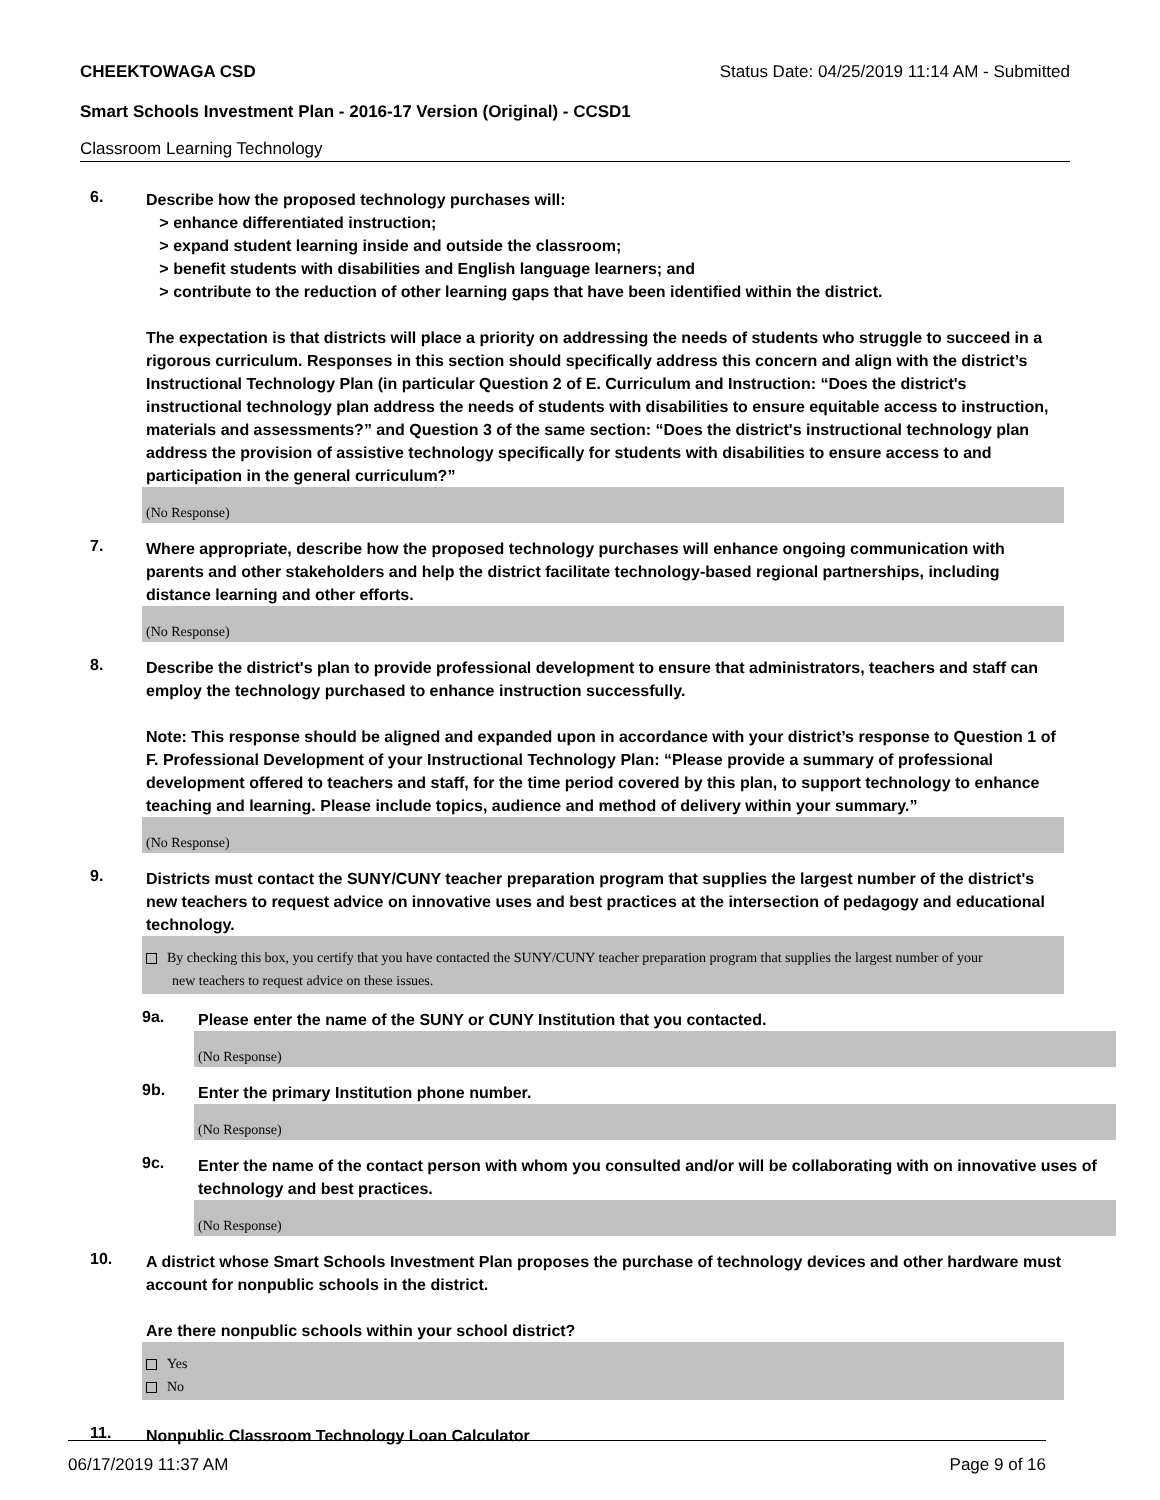CHEEKTOWAGA CSD Status Date: 04/25/2019 11:14 AM - Submitted
Smart Schools Investment Plan - 2016-17 Version (Original) - CCSD1
Classroom Learning Technology
6.
Describe how the proposed technology purchases will:
> enhance differentiated instruction;
> expand student learning inside and outside the classroom;
> benefit students with disabilities and English language learners; and
> contribute to the reduction of other learning gaps that have been identified within the district.
The expectation is that districts will place a priority on addressing the needs of students who struggle to succeed in a rigorous curriculum. Responses in this section should specifically address this concern and align with the district’s Instructional Technology Plan (in particular Question 2 of E. Curriculum and Instruction: “Does the district's instructional technology plan address the needs of students with disabilities to ensure equitable access to instruction, materials and assessments?” and Question 3 of the same section: “Does the district's instructional technology plan address the provision of assistive technology specifically for students with disabilities to ensure access to and participation in the general curriculum?”
(No Response)
7.
Where appropriate, describe how the proposed technology purchases will enhance ongoing communication with parents and other stakeholders and help the district facilitate technology-based regional partnerships, including distance learning and other efforts.
(No Response)
8.
Describe the district's plan to provide professional development to ensure that administrators, teachers and staff can employ the technology purchased to enhance instruction successfully.
Note: This response should be aligned and expanded upon in accordance with your district’s response to Question 1 of F. Professional Development of your Instructional Technology Plan: “Please provide a summary of professional development offered to teachers and staff, for the time period covered by this plan, to support technology to enhance teaching and learning. Please include topics, audience and method of delivery within your summary.”
(No Response)
9.
Districts must contact the SUNY/CUNY teacher preparation program that supplies the largest number of the district's new teachers to request advice on innovative uses and best practices at the intersection of pedagogy and educational technology.
By checking this box, you certify that you have contacted the SUNY/CUNY teacher preparation program that supplies the largest number of your
new teachers to request advice on these issues.
9a.
Please enter the name of the SUNY or CUNY Institution that you contacted.
(No Response)
9b.
Enter the primary Institution phone number.
(No Response)
9c.
Enter the name of the contact person with whom you consulted and/or will be collaborating with on innovative uses of technology and best practices.
(No Response)
10.
A district whose Smart Schools Investment Plan proposes the purchase of technology devices and other hardware must account for nonpublic schools in the district.
Are there nonpublic schools within your school district?
Yes
No
11.
Nonpublic Classroom Technology Loan Calculator
06/17/2019 11:37 AM Page 9 of 16